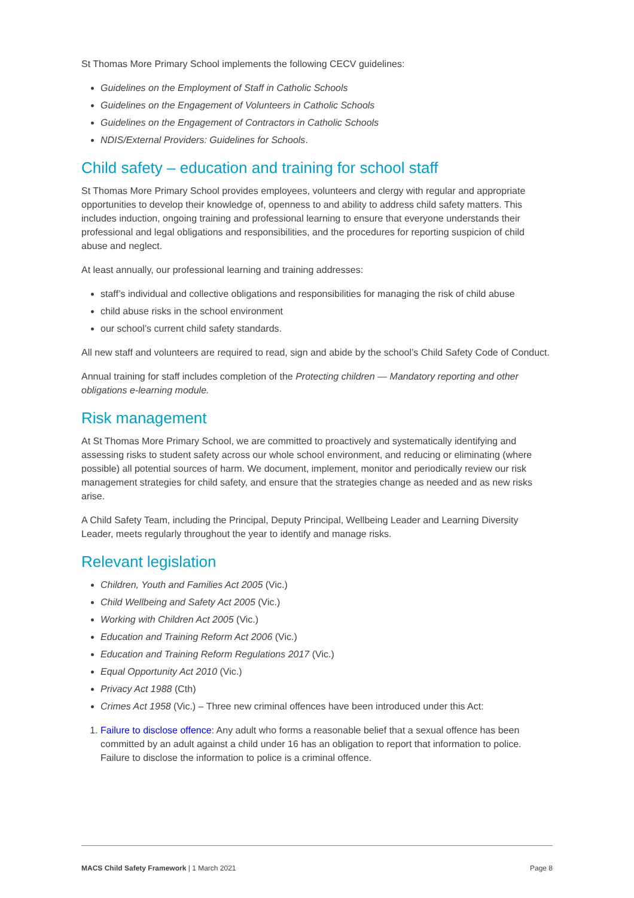St Thomas More Primary School implements the following CECV guidelines:
Guidelines on the Employment of Staff in Catholic Schools
Guidelines on the Engagement of Volunteers in Catholic Schools
Guidelines on the Engagement of Contractors in Catholic Schools
NDIS/External Providers: Guidelines for Schools.
Child safety – education and training for school staff
St Thomas More Primary School provides employees, volunteers and clergy with regular and appropriate opportunities to develop their knowledge of, openness to and ability to address child safety matters. This includes induction, ongoing training and professional learning to ensure that everyone understands their professional and legal obligations and responsibilities, and the procedures for reporting suspicion of child abuse and neglect.
At least annually, our professional learning and training addresses:
staff’s individual and collective obligations and responsibilities for managing the risk of child abuse
child abuse risks in the school environment
our school’s current child safety standards.
All new staff and volunteers are required to read, sign and abide by the school’s Child Safety Code of Conduct.
Annual training for staff includes completion of the Protecting children — Mandatory reporting and other obligations e-learning module.
Risk management
At St Thomas More Primary School, we are committed to proactively and systematically identifying and assessing risks to student safety across our whole school environment, and reducing or eliminating (where possible) all potential sources of harm. We document, implement, monitor and periodically review our risk management strategies for child safety, and ensure that the strategies change as needed and as new risks arise.
A Child Safety Team, including the Principal, Deputy Principal, Wellbeing Leader and Learning Diversity Leader, meets regularly throughout the year to identify and manage risks.
Relevant legislation
Children, Youth and Families Act 2005 (Vic.)
Child Wellbeing and Safety Act 2005 (Vic.)
Working with Children Act 2005 (Vic.)
Education and Training Reform Act 2006 (Vic.)
Education and Training Reform Regulations 2017 (Vic.)
Equal Opportunity Act 2010 (Vic.)
Privacy Act 1988 (Cth)
Crimes Act 1958 (Vic.) – Three new criminal offences have been introduced under this Act:
1. Failure to disclose offence: Any adult who forms a reasonable belief that a sexual offence has been committed by an adult against a child under 16 has an obligation to report that information to police. Failure to disclose the information to police is a criminal offence.
MACS Child Safety Framework | 1 March 2021 Page 8